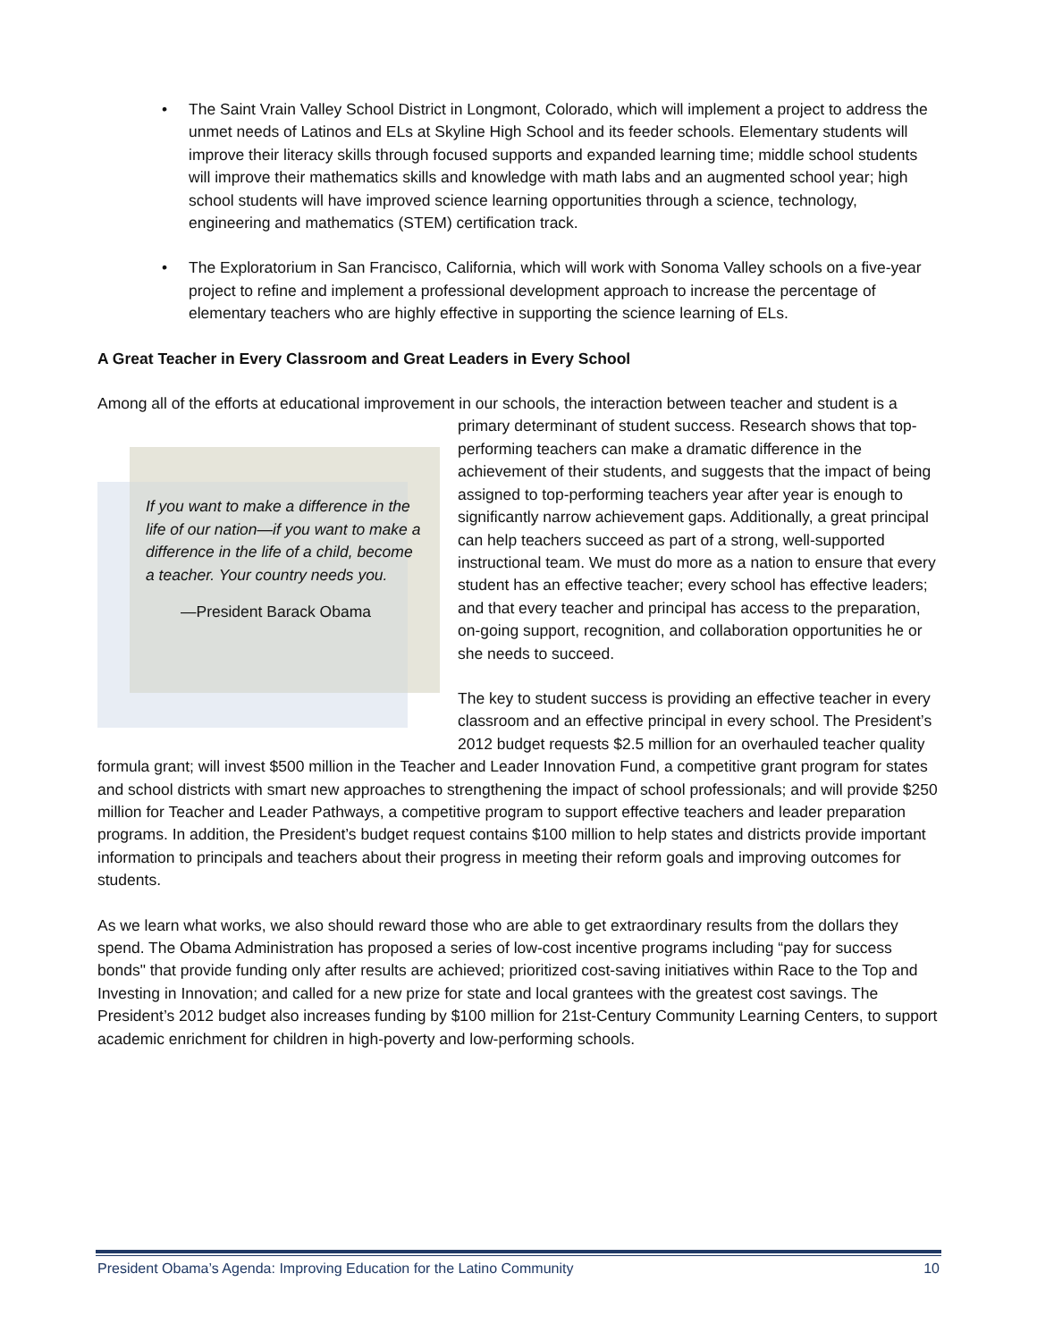• The Saint Vrain Valley School District in Longmont, Colorado, which will implement a project to address the unmet needs of Latinos and ELs at Skyline High School and its feeder schools. Elementary students will improve their literacy skills through focused supports and expanded learning time; middle school students will improve their mathematics skills and knowledge with math labs and an augmented school year; high school students will have improved science learning opportunities through a science, technology, engineering and mathematics (STEM) certification track.
• The Exploratorium in San Francisco, California, which will work with Sonoma Valley schools on a five-year project to refine and implement a professional development approach to increase the percentage of elementary teachers who are highly effective in supporting the science learning of ELs.
A Great Teacher in Every Classroom and Great Leaders in Every School
Among all of the efforts at educational improvement in our schools, the interaction between teacher and If you want to make a difference in the life of our nation—if you want to make a difference in the life of a child, become a teacher. Your country needs you.
—President Barack Obama student is a primary determinant of student success. Research shows that top-performing teachers can make a dramatic difference in the achievement of their students, and suggests that the impact of being assigned to top-performing teachers year after year is enough to significantly narrow achievement gaps. Additionally, a great principal can help teachers succeed as part of a strong, well-supported instructional team. We must do more as a nation to ensure that every student has an effective teacher; every school has effective leaders; and that every teacher and principal has access to the preparation, on-going support, recognition, and collaboration opportunities he or she needs to succeed.
The key to student success is providing an effective teacher in every classroom and an effective principal in every school. The President’s 2012 budget requests $2.5 million for an overhauled teacher quality formula grant; will invest $500 million in the Teacher and Leader Innovation Fund, a competitive grant program for states and school districts with smart new approaches to strengthening the impact of school professionals; and will provide $250 million for Teacher and Leader Pathways, a competitive program to support effective teachers and leader preparation programs. In addition, the President’s budget request contains $100 million to help states and districts provide important information to principals and teachers about their progress in meeting their reform goals and improving outcomes for students.
As we learn what works, we also should reward those who are able to get extraordinary results from the dollars they spend. The Obama Administration has proposed a series of low-cost incentive programs including “pay for success bonds" that provide funding only after results are achieved; prioritized cost-saving initiatives within Race to the Top and Investing in Innovation; and called for a new prize for state and local grantees with the greatest cost savings. The President’s 2012 budget also increases funding by $100 million for 21st-Century Community Learning Centers, to support academic enrichment for children in high-poverty and low-performing schools.
President Obama’s Agenda: Improving Education for the Latino Community 10